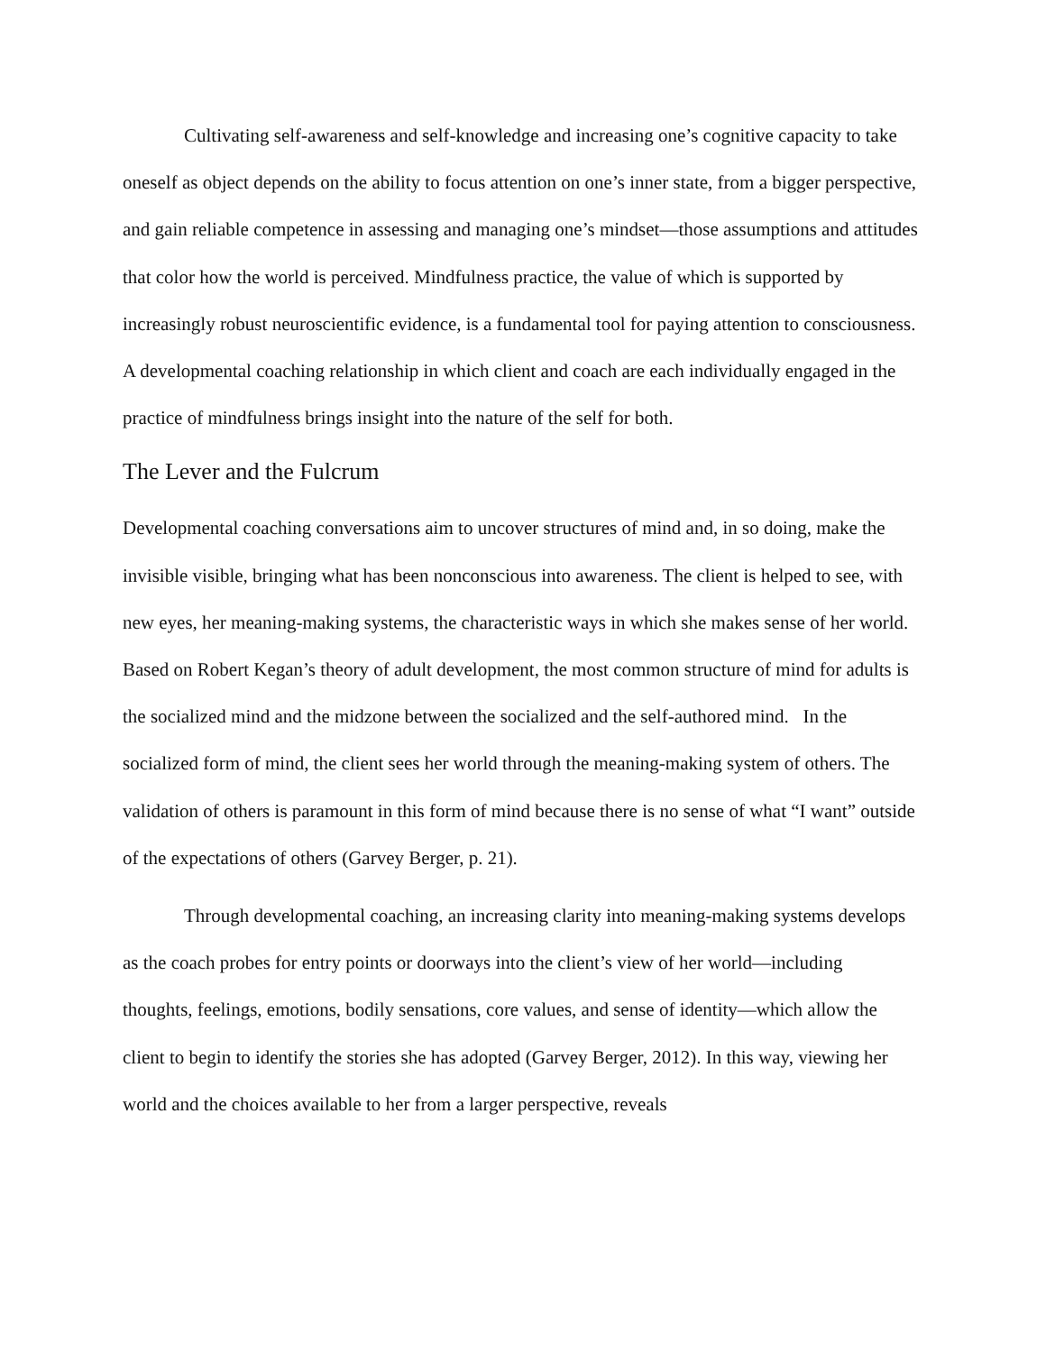Cultivating self-awareness and self-knowledge and increasing one’s cognitive capacity to take oneself as object depends on the ability to focus attention on one’s inner state, from a bigger perspective, and gain reliable competence in assessing and managing one’s mindset—those assumptions and attitudes that color how the world is perceived. Mindfulness practice, the value of which is supported by increasingly robust neuroscientific evidence, is a fundamental tool for paying attention to consciousness. A developmental coaching relationship in which client and coach are each individually engaged in the practice of mindfulness brings insight into the nature of the self for both.
The Lever and the Fulcrum
Developmental coaching conversations aim to uncover structures of mind and, in so doing, make the invisible visible, bringing what has been nonconscious into awareness. The client is helped to see, with new eyes, her meaning-making systems, the characteristic ways in which she makes sense of her world. Based on Robert Kegan’s theory of adult development, the most common structure of mind for adults is the socialized mind and the midzone between the socialized and the self-authored mind. In the socialized form of mind, the client sees her world through the meaning-making system of others. The validation of others is paramount in this form of mind because there is no sense of what “I want” outside of the expectations of others (Garvey Berger, p. 21).
Through developmental coaching, an increasing clarity into meaning-making systems develops as the coach probes for entry points or doorways into the client’s view of her world—including thoughts, feelings, emotions, bodily sensations, core values, and sense of identity—which allow the client to begin to identify the stories she has adopted (Garvey Berger, 2012). In this way, viewing her world and the choices available to her from a larger perspective, reveals